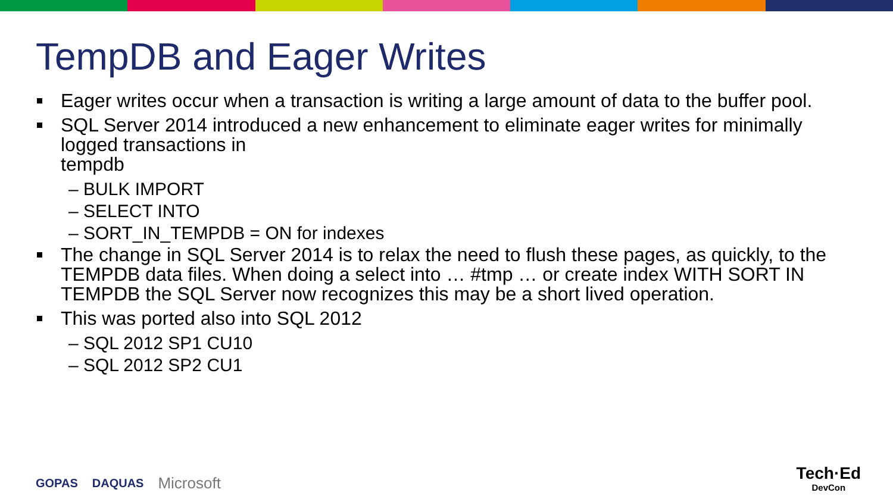TempDB and Eager Writes
Eager writes occur when a transaction is writing a large amount of data to the buffer pool.
SQL Server 2014 introduced a new enhancement to eliminate eager writes for minimally logged transactions in
tempdb
– BULK IMPORT
– SELECT INTO
– SORT_IN_TEMPDB = ON for indexes
The change in SQL Server 2014 is to relax the need to flush these pages, as quickly, to the TEMPDB data files. When doing a select into … #tmp … or create index WITH SORT IN TEMPDB the SQL Server now recognizes this may be a short lived operation.
This was ported also into SQL 2012
– SQL 2012 SP1 CU10
– SQL 2012 SP2 CU1
GOPAS DAQUAS Microsoft Tech·Ed
DevCon